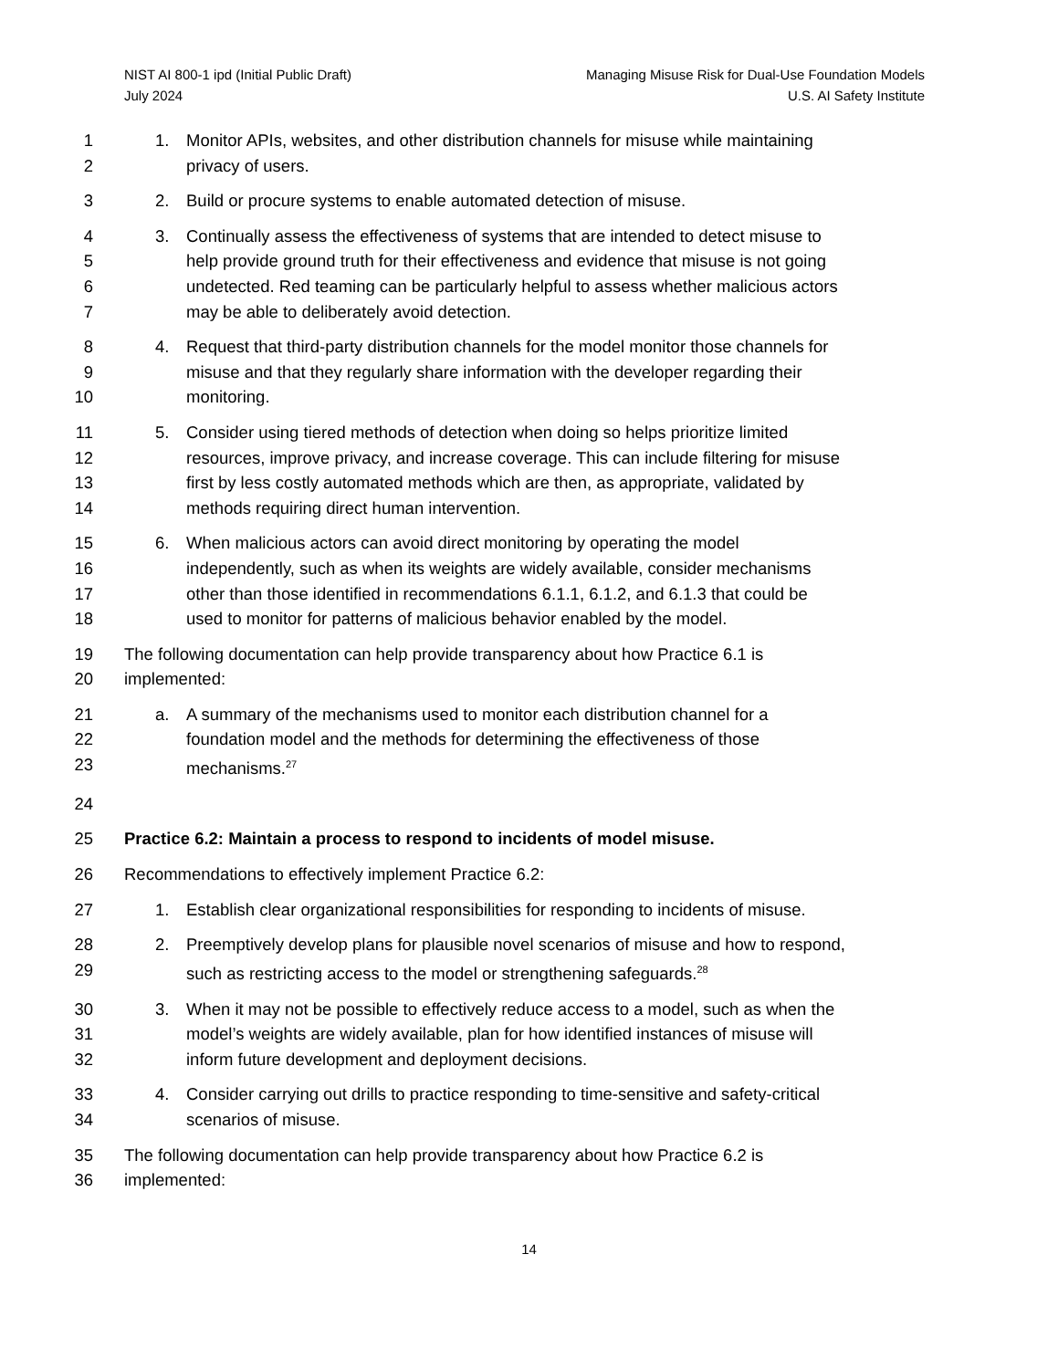NIST AI 800-1 ipd (Initial Public Draft)
July 2024
Managing Misuse Risk for Dual-Use Foundation Models
U.S. AI Safety Institute
1 1. Monitor APIs, websites, and other distribution channels for misuse while maintaining
2 privacy of users.
3 2. Build or procure systems to enable automated detection of misuse.
4 3. Continually assess the effectiveness of systems that are intended to detect misuse to
5 help provide ground truth for their effectiveness and evidence that misuse is not going
6 undetected. Red teaming can be particularly helpful to assess whether malicious actors
7 may be able to deliberately avoid detection.
8 4. Request that third-party distribution channels for the model monitor those channels for
9 misuse and that they regularly share information with the developer regarding their
10 monitoring.
11 5. Consider using tiered methods of detection when doing so helps prioritize limited
12 resources, improve privacy, and increase coverage. This can include filtering for misuse
13 first by less costly automated methods which are then, as appropriate, validated by
14 methods requiring direct human intervention.
15 6. When malicious actors can avoid direct monitoring by operating the model
16 independently, such as when its weights are widely available, consider mechanisms
17 other than those identified in recommendations 6.1.1, 6.1.2, and 6.1.3 that could be
18 used to monitor for patterns of malicious behavior enabled by the model.
19 The following documentation can help provide transparency about how Practice 6.1 is
20 implemented:
21 a. A summary of the mechanisms used to monitor each distribution channel for a
22 foundation model and the methods for determining the effectiveness of those
23 mechanisms.<sup>27</sup>
24
25 Practice 6.2: Maintain a process to respond to incidents of model misuse.
26 Recommendations to effectively implement Practice 6.2:
27 1. Establish clear organizational responsibilities for responding to incidents of misuse.
28 2. Preemptively develop plans for plausible novel scenarios of misuse and how to respond,
29 such as restricting access to the model or strengthening safeguards.<sup>28</sup>
30 3. When it may not be possible to effectively reduce access to a model, such as when the
31 model’s weights are widely available, plan for how identified instances of misuse will
32 inform future development and deployment decisions.
33 4. Consider carrying out drills to practice responding to time-sensitive and safety-critical
34 scenarios of misuse.
35 The following documentation can help provide transparency about how Practice 6.2 is
36 implemented:
14